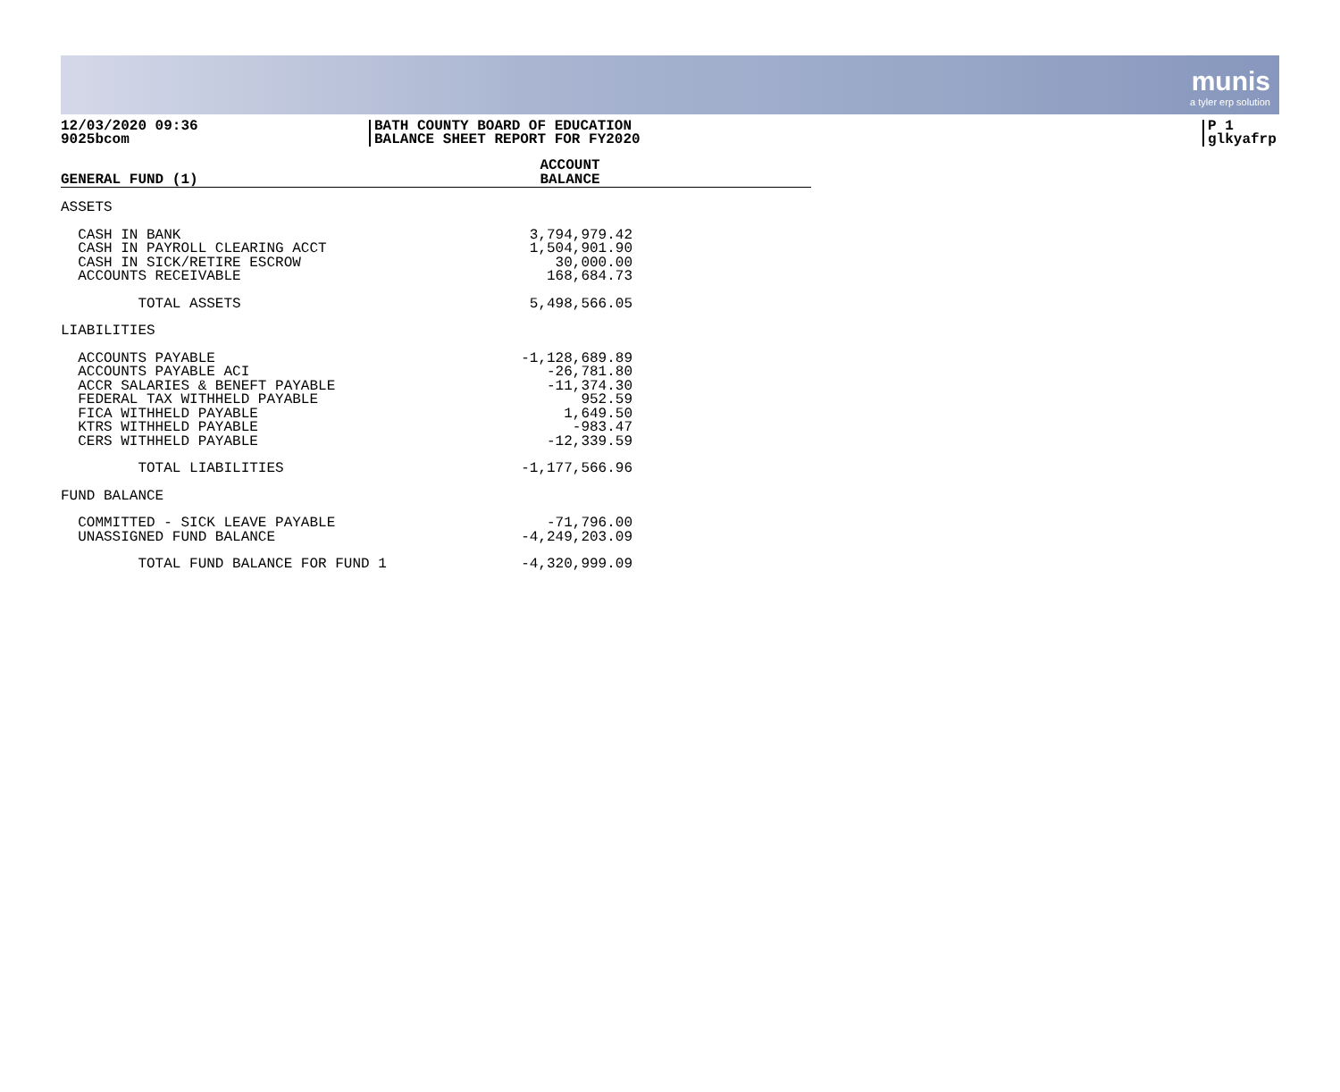munis
a tyler erp solution
12/03/2020 09:36
9025bcom
BATH COUNTY BOARD OF EDUCATION
BALANCE SHEET REPORT FOR FY2020
P 1
glkyafrp
| GENERAL FUND (1) | ACCOUNT BALANCE | |
| --- | --- | --- |
| ASSETS | | |
| CASH IN BANK | 3,794,979.42 | |
| CASH IN PAYROLL CLEARING ACCT | 1,504,901.90 | |
| CASH IN SICK/RETIRE ESCROW | 30,000.00 | |
| ACCOUNTS RECEIVABLE | 168,684.73 | |
| TOTAL ASSETS | 5,498,566.05 | |
| LIABILITIES | | |
| ACCOUNTS PAYABLE | -1,128,689.89 | |
| ACCOUNTS PAYABLE ACI | -26,781.80 | |
| ACCR SALARIES & BENEFT PAYABLE | -11,374.30 | |
| FEDERAL TAX WITHHELD PAYABLE | 952.59 | |
| FICA WITHHELD PAYABLE | 1,649.50 | |
| KTRS WITHHELD PAYABLE | -983.47 | |
| CERS WITHHELD PAYABLE | -12,339.59 | |
| TOTAL LIABILITIES | -1,177,566.96 | |
| FUND BALANCE | | |
| COMMITTED - SICK LEAVE PAYABLE | -71,796.00 | |
| UNASSIGNED FUND BALANCE | -4,249,203.09 | |
| TOTAL FUND BALANCE FOR FUND 1 | -4,320,999.09 | |